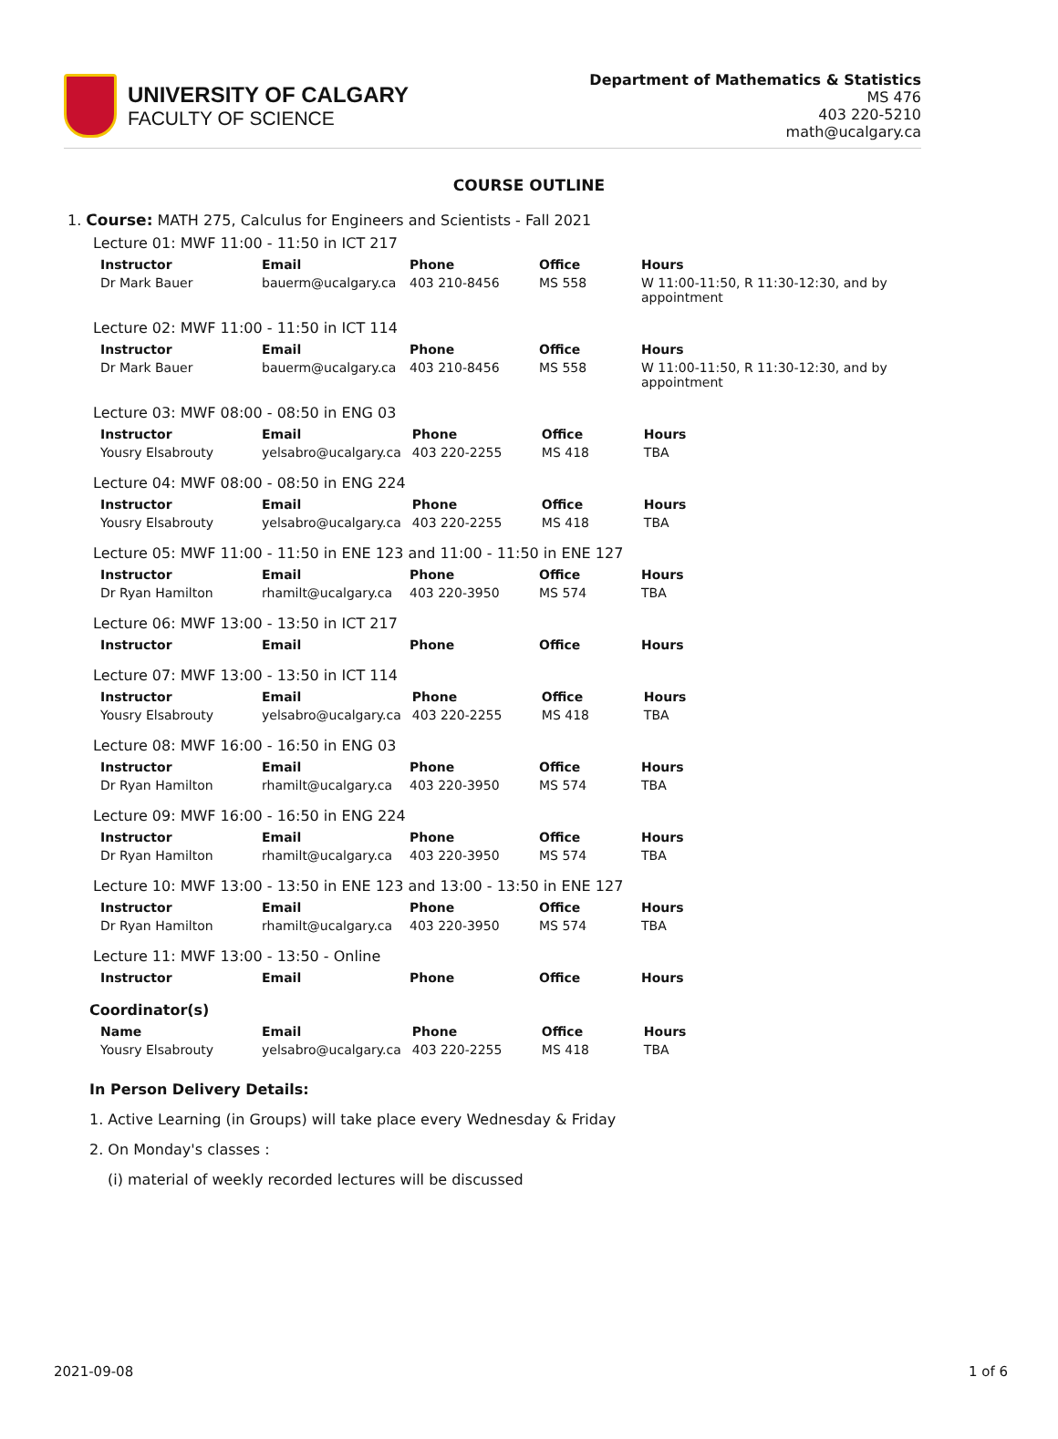UNIVERSITY OF CALGARY
FACULTY OF SCIENCE
Department of Mathematics & Statistics
MS 476
403 220-5210
math@ucalgary.ca
COURSE OUTLINE
1. Course: MATH 275, Calculus for Engineers and Scientists - Fall 2021
Lecture 01: MWF 11:00 - 11:50 in ICT 217
| Instructor | Email | Phone | Office | Hours |
| --- | --- | --- | --- | --- |
| Dr Mark Bauer | bauerm@ucalgary.ca | 403 210-8456 | MS 558 | W 11:00-11:50, R 11:30-12:30, and by appointment |
Lecture 02: MWF 11:00 - 11:50 in ICT 114
| Instructor | Email | Phone | Office | Hours |
| --- | --- | --- | --- | --- |
| Dr Mark Bauer | bauerm@ucalgary.ca | 403 210-8456 | MS 558 | W 11:00-11:50, R 11:30-12:30, and by appointment |
Lecture 03: MWF 08:00 - 08:50 in ENG 03
| Instructor | Email | Phone | Office | Hours |
| --- | --- | --- | --- | --- |
| Yousry Elsabrouty | yelsabro@ucalgary.ca | 403 220-2255 | MS 418 | TBA |
Lecture 04: MWF 08:00 - 08:50 in ENG 224
| Instructor | Email | Phone | Office | Hours |
| --- | --- | --- | --- | --- |
| Yousry Elsabrouty | yelsabro@ucalgary.ca | 403 220-2255 | MS 418 | TBA |
Lecture 05: MWF 11:00 - 11:50 in ENE 123 and 11:00 - 11:50 in ENE 127
| Instructor | Email | Phone | Office | Hours |
| --- | --- | --- | --- | --- |
| Dr Ryan Hamilton | rhamilt@ucalgary.ca | 403 220-3950 | MS 574 | TBA |
Lecture 06: MWF 13:00 - 13:50 in ICT 217
| Instructor | Email | Phone | Office | Hours |
| --- | --- | --- | --- | --- |
Lecture 07: MWF 13:00 - 13:50 in ICT 114
| Instructor | Email | Phone | Office | Hours |
| --- | --- | --- | --- | --- |
| Yousry Elsabrouty | yelsabro@ucalgary.ca | 403 220-2255 | MS 418 | TBA |
Lecture 08: MWF 16:00 - 16:50 in ENG 03
| Instructor | Email | Phone | Office | Hours |
| --- | --- | --- | --- | --- |
| Dr Ryan Hamilton | rhamilt@ucalgary.ca | 403 220-3950 | MS 574 | TBA |
Lecture 09: MWF 16:00 - 16:50 in ENG 224
| Instructor | Email | Phone | Office | Hours |
| --- | --- | --- | --- | --- |
| Dr Ryan Hamilton | rhamilt@ucalgary.ca | 403 220-3950 | MS 574 | TBA |
Lecture 10: MWF 13:00 - 13:50 in ENE 123 and 13:00 - 13:50 in ENE 127
| Instructor | Email | Phone | Office | Hours |
| --- | --- | --- | --- | --- |
| Dr Ryan Hamilton | rhamilt@ucalgary.ca | 403 220-3950 | MS 574 | TBA |
Lecture 11: MWF 13:00 - 13:50 - Online
| Instructor | Email | Phone | Office | Hours |
| --- | --- | --- | --- | --- |
Coordinator(s)
| Name | Email | Phone | Office | Hours |
| --- | --- | --- | --- | --- |
| Yousry Elsabrouty | yelsabro@ucalgary.ca | 403 220-2255 | MS 418 | TBA |
In Person Delivery Details:
1. Active Learning (in Groups) will take place every Wednesday & Friday
2. On Monday's classes :
(i) material of weekly recorded lectures will be discussed
2021-09-08 1 of 6